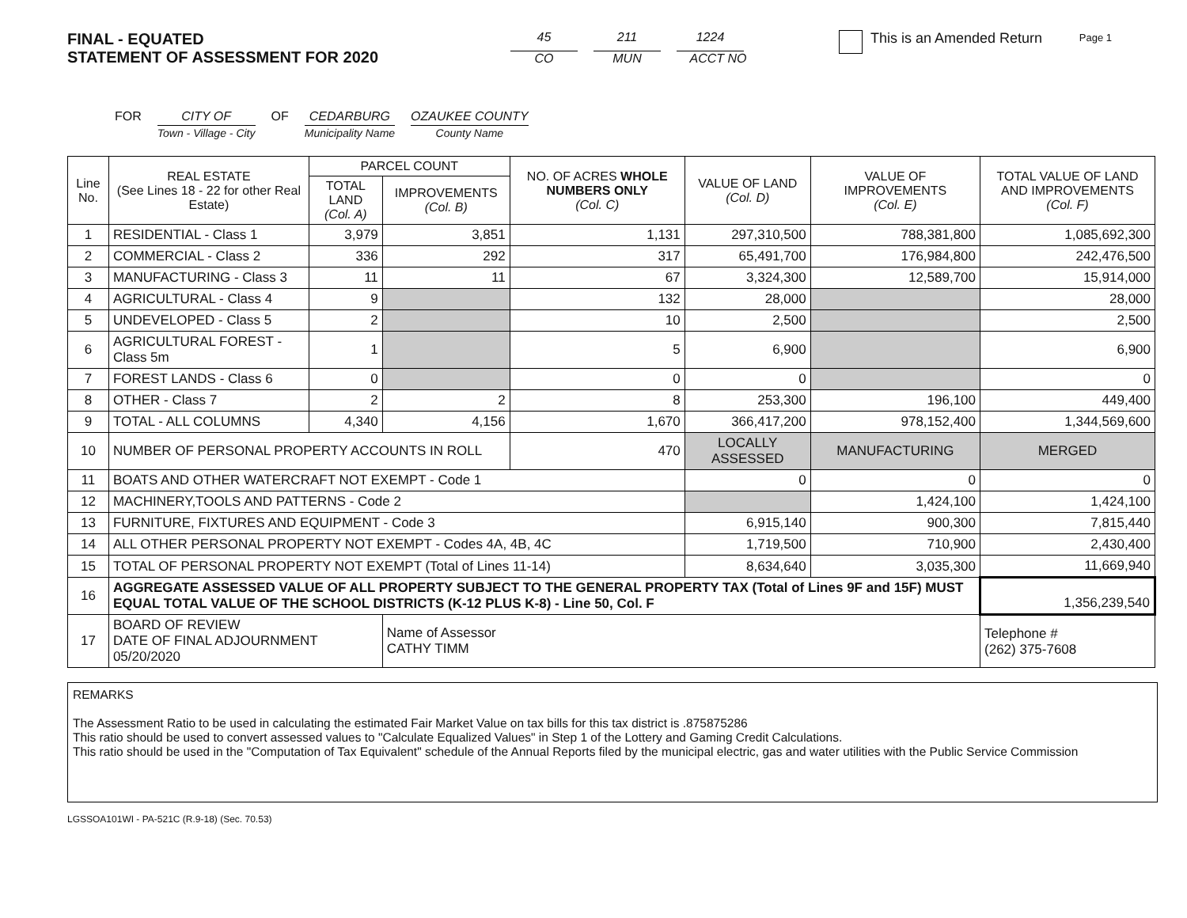Page 1
FINAL - EQUATED
STATEMENT OF ASSESSMENT FOR 2020
45
CO
211
MUN
1224
ACCT NO
This is an Amended Return
FOR CITY OF
Town - Village - City
OF CEDARBURG
Municipality Name
OZAUKEE COUNTY
County Name
| Line No. | REAL ESTATE (See Lines 18 - 22 for other Real Estate) | PARCEL COUNT | | NO. OF ACRES WHOLE NUMBERS ONLY (Col. C) | VALUE OF LAND (Col. D) | VALUE OF IMPROVEMENTS (Col. E) | TOTAL VALUE OF LAND AND IMPROVEMENTS (Col. F) |
| --- | --- | --- | --- | --- | --- | --- | --- |
| | | TOTAL LAND (Col. A) | IMPROVEMENTS (Col. B) | | | | |
| 1 | RESIDENTIAL - Class 1 | 3,979 | 3,851 | 1,131 | 297,310,500 | 788,381,800 | 1,085,692,300 |
| 2 | COMMERCIAL - Class 2 | 336 | 292 | 317 | 65,491,700 | 176,984,800 | 242,476,500 |
| 3 | MANUFACTURING - Class 3 | 11 | 11 | 67 | 3,324,300 | 12,589,700 | 15,914,000 |
| 4 | AGRICULTURAL - Class 4 | 9 | | 132 | 28,000 | | 28,000 |
| 5 | UNDEVELOPED - Class 5 | 2 | | 10 | 2,500 | | 2,500 |
| 6 | AGRICULTURAL FOREST - Class 5m | 1 | | 5 | 6,900 | | 6,900 |
| 7 | FOREST LANDS - Class 6 | 0 | | 0 | 0 | | 0 |
| 8 | OTHER - Class 7 | 2 | 2 | 8 | 253,300 | 196,100 | 449,400 |
| 9 | TOTAL - ALL COLUMNS | 4,340 | 4,156 | 1,670 | 366,417,200 | 978,152,400 | 1,344,569,600 |
| 10 | NUMBER OF PERSONAL PROPERTY ACCOUNTS IN ROLL | | | 470 | LOCALLY ASSESSED | MANUFACTURING | MERGED |
| 11 | BOATS AND OTHER WATERCRAFT NOT EXEMPT - Code 1 | | | | 0 | 0 | 0 |
| 12 | MACHINERY,TOOLS AND PATTERNS - Code 2 | | | | | 1,424,100 | 1,424,100 |
| 13 | FURNITURE, FIXTURES AND EQUIPMENT - Code 3 | | | | 6,915,140 | 900,300 | 7,815,440 |
| 14 | ALL OTHER PERSONAL PROPERTY NOT EXEMPT - Codes 4A, 4B, 4C | | | | 1,719,500 | 710,900 | 2,430,400 |
| 15 | TOTAL OF PERSONAL PROPERTY NOT EXEMPT (Total of Lines 11-14) | | | | 8,634,640 | 3,035,300 | 11,669,940 |
| 16 | AGGREGATE ASSESSED VALUE OF ALL PROPERTY SUBJECT TO THE GENERAL PROPERTY TAX (Total of Lines 9F and 15F) MUST EQUAL TOTAL VALUE OF THE SCHOOL DISTRICTS (K-12 PLUS K-8) - Line 50, Col. F | | | | | | 1,356,239,540 |
| 17 | BOARD OF REVIEW DATE OF FINAL ADJOURNMENT 05/20/2020 | | Name of Assessor CATHY TIMM | | | | Telephone # (262) 375-7608 |
REMARKS
The Assessment Ratio to be used in calculating the estimated Fair Market Value on tax bills for this tax district is .875875286
This ratio should be used to convert assessed values to "Calculate Equalized Values" in Step 1 of the Lottery and Gaming Credit Calculations.
This ratio should be used in the "Computation of Tax Equivalent" schedule of the Annual Reports filed by the municipal electric, gas and water utilities with the Public Service Commission
LGSSOA101WI - PA-521C (R.9-18) (Sec. 70.53)